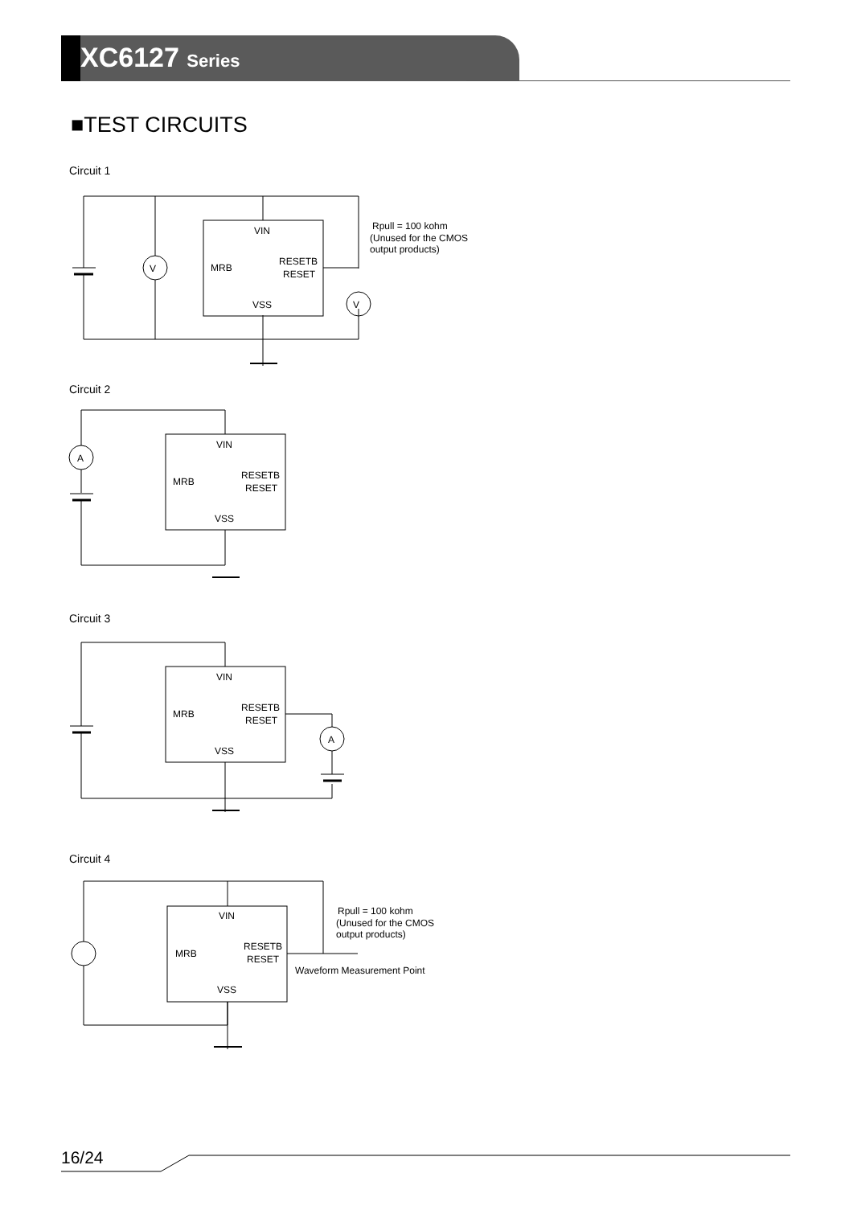XC6127 Series
■TEST CIRCUITS
Circuit 1
Circuit 2
Circuit 3
Circuit 4
V
V
VIN
MRB
RESETB
RESET
VSS
Rpull = 100 kohm
(Unused for the CMOS
output products)
A
VIN
MRB
RESETB
RESET
VSS
A
VIN
MRB
RESETB
RESET
VSS
VIN
MRB
RESETB
RESET
VSS
Waveform Measurement Point
Rpull = 100 kohm
(Unused for the CMOS
output products)
16/24